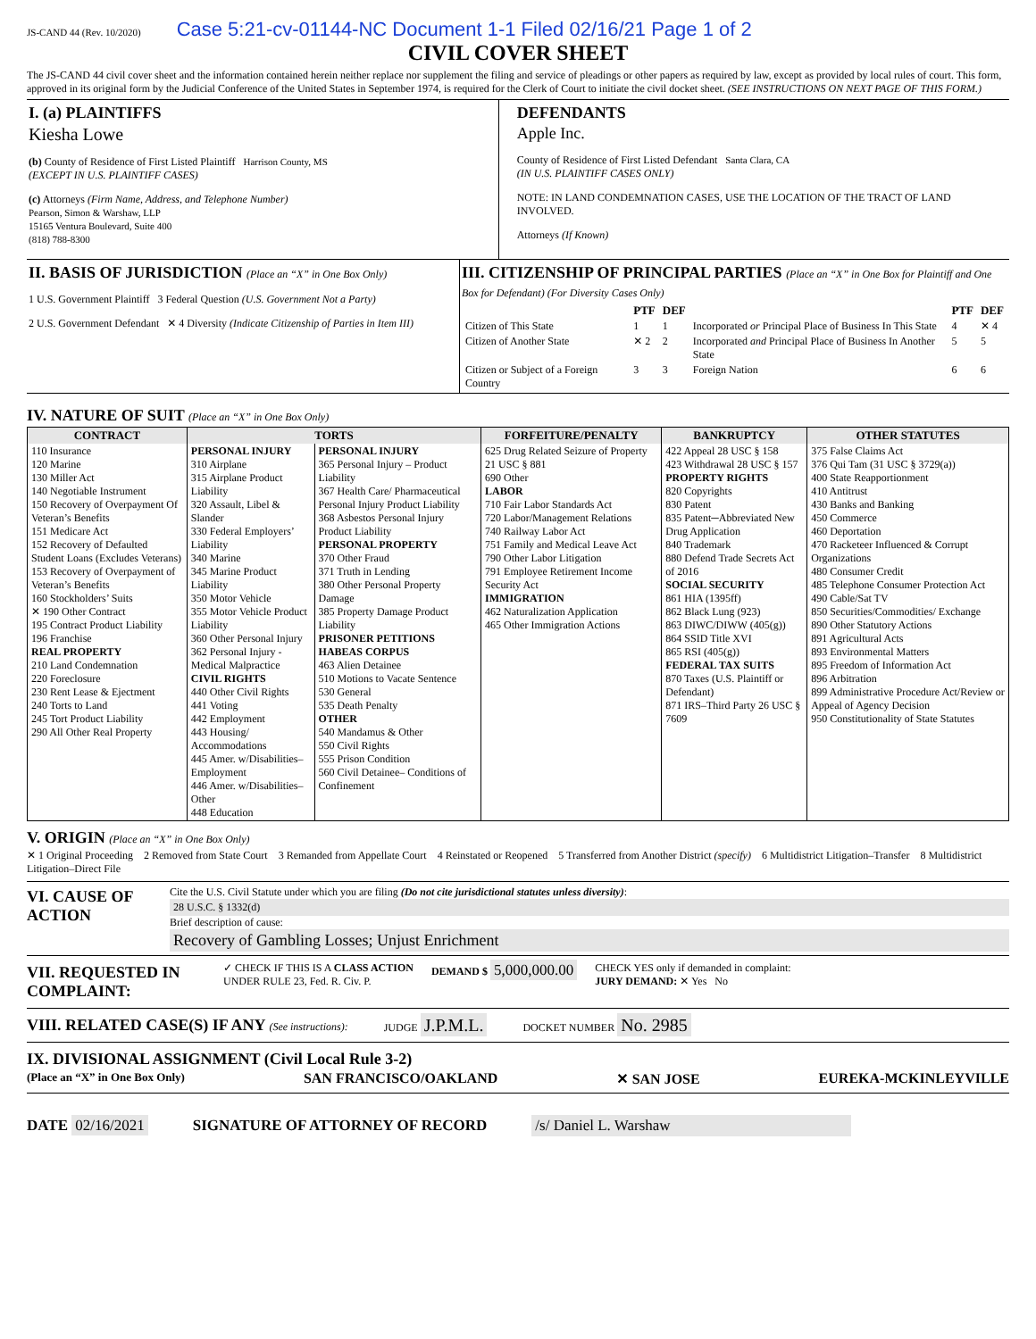JS-CAND 44 (Rev. 10/2020) Case 5:21-cv-01144-NC Document 1-1 Filed 02/16/21 Page 1 of 2
CIVIL COVER SHEET
The JS-CAND 44 civil cover sheet and the information contained herein neither replace nor supplement the filing and service of pleadings or other papers as required by law, except as provided by local rules of court. This form, approved in its original form by the Judicial Conference of the United States in September 1974, is required for the Clerk of Court to initiate the civil docket sheet. (SEE INSTRUCTIONS ON NEXT PAGE OF THIS FORM.)
I. (a) PLAINTIFFS
Kiesha Lowe
(b) County of Residence of First Listed Plaintiff Harrison County, MS
(EXCEPT IN U.S. PLAINTIFF CASES)
(c) Attorneys (Firm Name, Address, and Telephone Number)
Pearson, Simon & Warshaw, LLP
15165 Ventura Boulevard, Suite 400
(818) 788-8300
DEFENDANTS
Apple Inc.
County of Residence of First Listed Defendant Santa Clara, CA
(IN U.S. PLAINTIFF CASES ONLY)
NOTE: IN LAND CONDEMNATION CASES, USE THE LOCATION OF THE TRACT OF LAND INVOLVED.
Attorneys (If Known)
II. BASIS OF JURISDICTION (Place an “X” in One Box Only)
1 U.S. Government Plaintiff 3 Federal Question (U.S. Government Not a Party)
2 U.S. Government Defendant ✕ 4 Diversity (Indicate Citizenship of Parties in Item III)
III. CITIZENSHIP OF PRINCIPAL PARTIES (Place an “X” in One Box for Plaintiff and One Box for Defendant) (For Diversity Cases Only)
| | PTF | DEF | | PTF | DEF |
| Citizen of This State | 1 | 1 | Incorporated or Principal Place of Business In This State | 4 | ✕ 4 |
| Citizen of Another State | ✕ 2 | 2 | Incorporated and Principal Place of Business In Another State | 5 | 5 |
| Citizen or Subject of a Foreign Country | 3 | 3 | Foreign Nation | 6 | 6 |
IV. NATURE OF SUIT (Place an “X” in One Box Only)
| CONTRACT | TORTS | | FORFEITURE/PENALTY | BANKRUPTCY | OTHER STATUTES |
| --- | --- | --- | --- | --- | --- |
| 110 Insurance 120 Marine 130 Miller Act 140 Negotiable Instrument 150 Recovery of Overpayment Of Veteran’s Benefits 151 Medicare Act 152 Recovery of Defaulted Student Loans (Excludes Veterans) 153 Recovery of Overpayment of Veteran’s Benefits 160 Stockholders’ Suits ✕ 190 Other Contract 195 Contract Product Liability 196 Franchise REAL PROPERTY 210 Land Condemnation 220 Foreclosure 230 Rent Lease & Ejectment 240 Torts to Land 245 Tort Product Liability 290 All Other Real Property | PERSONAL INJURY 310 Airplane 315 Airplane Product Liability 320 Assault, Libel & Slander 330 Federal Employers’ Liability 340 Marine 345 Marine Product Liability 350 Motor Vehicle 355 Motor Vehicle Product Liability 360 Other Personal Injury 362 Personal Injury -Medical Malpractice CIVIL RIGHTS 440 Other Civil Rights 441 Voting 442 Employment 443 Housing/ Accommodations 445 Amer. w/Disabilities–Employment 446 Amer. w/Disabilities–Other 448 Education | PERSONAL INJURY 365 Personal Injury – Product Liability 367 Health Care/ Pharmaceutical Personal Injury Product Liability 368 Asbestos Personal Injury Product Liability PERSONAL PROPERTY 370 Other Fraud 371 Truth in Lending 380 Other Personal Property Damage 385 Property Damage Product Liability PRISONER PETITIONS HABEAS CORPUS 463 Alien Detainee 510 Motions to Vacate Sentence 530 General 535 Death Penalty OTHER 540 Mandamus & Other 550 Civil Rights 555 Prison Condition 560 Civil Detainee– Conditions of Confinement | 625 Drug Related Seizure of Property 21 USC § 881 690 Other LABOR 710 Fair Labor Standards Act 720 Labor/Management Relations 740 Railway Labor Act 751 Family and Medical Leave Act 790 Other Labor Litigation 791 Employee Retirement Income Security Act IMMIGRATION 462 Naturalization Application 465 Other Immigration Actions | 422 Appeal 28 USC § 158 423 Withdrawal 28 USC § 157 PROPERTY RIGHTS 820 Copyrights 830 Patent 835 Patent─Abbreviated New Drug Application 840 Trademark 880 Defend Trade Secrets Act of 2016 SOCIAL SECURITY 861 HIA (1395ff) 862 Black Lung (923) 863 DIWC/DIWW (405(g)) 864 SSID Title XVI 865 RSI (405(g)) FEDERAL TAX SUITS 870 Taxes (U.S. Plaintiff or Defendant) 871 IRS–Third Party 26 USC § 7609 | 375 False Claims Act 376 Qui Tam (31 USC § 3729(a)) 400 State Reapportionment 410 Antitrust 430 Banks and Banking 450 Commerce 460 Deportation 470 Racketeer Influenced & Corrupt Organizations 480 Consumer Credit 485 Telephone Consumer Protection Act 490 Cable/Sat TV 850 Securities/Commodities/ Exchange 890 Other Statutory Actions 891 Agricultural Acts 893 Environmental Matters 895 Freedom of Information Act 896 Arbitration 899 Administrative Procedure Act/Review or Appeal of Agency Decision 950 Constitutionality of State Statutes |
V. ORIGIN (Place an “X” in One Box Only)
✕ 1 Original Proceeding 2 Removed from State Court 3 Remanded from Appellate Court 4 Reinstated or Reopened 5 Transferred from Another District (specify) 6 Multidistrict Litigation–Transfer 8 Multidistrict Litigation–Direct File
VI. CAUSE OF ACTION
Cite the U.S. Civil Statute under which you are filing (Do not cite jurisdictional statutes unless diversity):
28 U.S.C. § 1332(d)
Brief description of cause:
Recovery of Gambling Losses; Unjust Enrichment
VII. REQUESTED IN COMPLAINT:
✓ CHECK IF THIS IS A CLASS ACTION
UNDER RULE 23, Fed. R. Civ. P.
DEMAND $ 5,000,000.00
CHECK YES only if demanded in complaint:
JURY DEMAND: ✕ Yes No
VIII. RELATED CASE(S) IF ANY (See instructions):
JUDGE J.P.M.L.
DOCKET NUMBER No. 2985
IX. DIVISIONAL ASSIGNMENT (Civil Local Rule 3-2)
(Place an “X” in One Box Only) SAN FRANCISCO/OAKLAND ✕ SAN JOSE EUREKA-MCKINLEYVILLE
DATE 02/16/2021
SIGNATURE OF ATTORNEY OF RECORD /s/ Daniel L. Warshaw